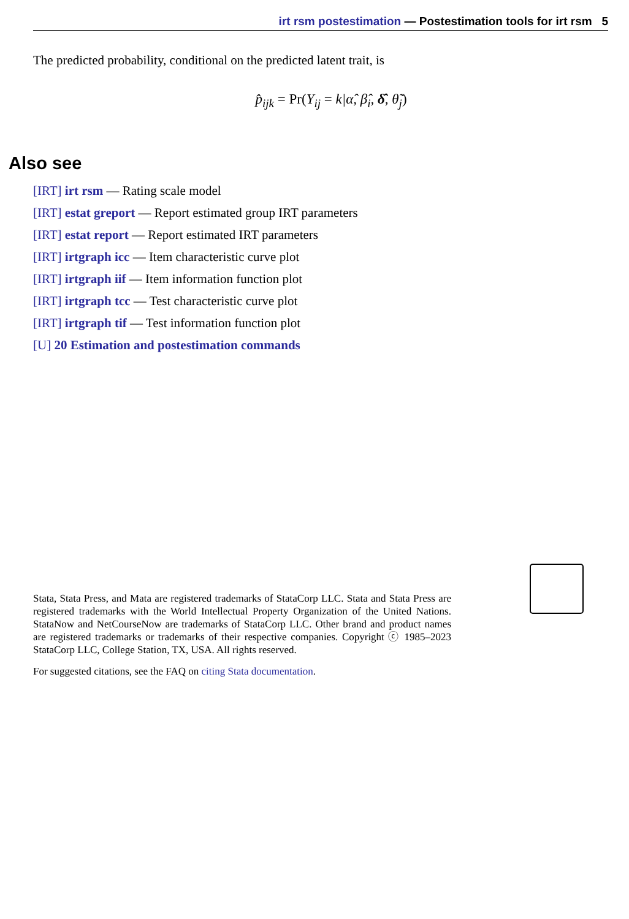irt rsm postestimation — Postestimation tools for irt rsm 5
The predicted probability, conditional on the predicted latent trait, is
p̂<sub>ijk</sub> = Pr(Y<sub>ij</sub> = k|α̂, β̂<sub>i</sub>, δ̂, θ̃<sub>j</sub>)
Also see
[IRT] irt rsm — Rating scale model
[IRT] estat greport — Report estimated group IRT parameters
[IRT] estat report — Report estimated IRT parameters
[IRT] irtgraph icc — Item characteristic curve plot
[IRT] irtgraph iif — Item information function plot
[IRT] irtgraph tcc — Test characteristic curve plot
[IRT] irtgraph tif — Test information function plot
[U] 20 Estimation and postestimation commands
Stata, Stata Press, and Mata are registered trademarks of StataCorp LLC. Stata and Stata Press are registered trademarks with the World Intellectual Property Organization of the United Nations. StataNow and NetCourseNow are trademarks of StataCorp LLC. Other brand and product names are registered trademarks or trademarks of their respective companies. Copyright ⓒ 1985–2023 StataCorp LLC, College Station, TX, USA. All rights reserved.
For suggested citations, see the FAQ on citing Stata documentation.